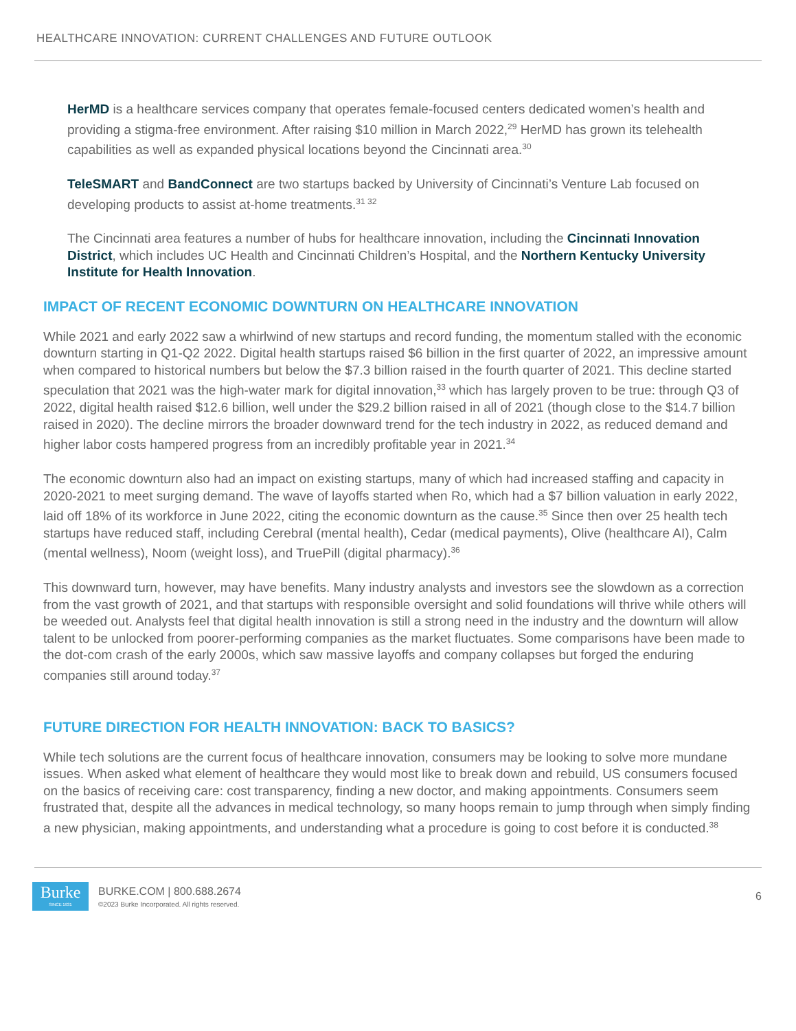HEALTHCARE INNOVATION: CURRENT CHALLENGES AND FUTURE OUTLOOK
HerMD is a healthcare services company that operates female-focused centers dedicated women’s health and providing a stigma-free environment. After raising $10 million in March 2022,<sup>29</sup> HerMD has grown its telehealth capabilities as well as expanded physical locations beyond the Cincinnati area.<sup>30</sup>
TeleSMART and BandConnect are two startups backed by University of Cincinnati’s Venture Lab focused on developing products to assist at-home treatments.<sup>31 32</sup>
The Cincinnati area features a number of hubs for healthcare innovation, including the Cincinnati Innovation District, which includes UC Health and Cincinnati Children’s Hospital, and the Northern Kentucky University Institute for Health Innovation.
IMPACT OF RECENT ECONOMIC DOWNTURN ON HEALTHCARE INNOVATION
While 2021 and early 2022 saw a whirlwind of new startups and record funding, the momentum stalled with the economic downturn starting in Q1-Q2 2022. Digital health startups raised $6 billion in the first quarter of 2022, an impressive amount when compared to historical numbers but below the $7.3 billion raised in the fourth quarter of 2021. This decline started speculation that 2021 was the high-water mark for digital innovation,<sup>33</sup> which has largely proven to be true: through Q3 of 2022, digital health raised $12.6 billion, well under the $29.2 billion raised in all of 2021 (though close to the $14.7 billion raised in 2020). The decline mirrors the broader downward trend for the tech industry in 2022, as reduced demand and higher labor costs hampered progress from an incredibly profitable year in 2021.<sup>34</sup>
The economic downturn also had an impact on existing startups, many of which had increased staffing and capacity in 2020-2021 to meet surging demand. The wave of layoffs started when Ro, which had a $7 billion valuation in early 2022, laid off 18% of its workforce in June 2022, citing the economic downturn as the cause.<sup>35</sup> Since then over 25 health tech startups have reduced staff, including Cerebral (mental health), Cedar (medical payments), Olive (healthcare AI), Calm (mental wellness), Noom (weight loss), and TruePill (digital pharmacy).<sup>36</sup>
This downward turn, however, may have benefits. Many industry analysts and investors see the slowdown as a correction from the vast growth of 2021, and that startups with responsible oversight and solid foundations will thrive while others will be weeded out. Analysts feel that digital health innovation is still a strong need in the industry and the downturn will allow talent to be unlocked from poorer-performing companies as the market fluctuates. Some comparisons have been made to the dot-com crash of the early 2000s, which saw massive layoffs and company collapses but forged the enduring companies still around today.<sup>37</sup>
FUTURE DIRECTION FOR HEALTH INNOVATION: BACK TO BASICS?
While tech solutions are the current focus of healthcare innovation, consumers may be looking to solve more mundane issues. When asked what element of healthcare they would most like to break down and rebuild, US consumers focused on the basics of receiving care: cost transparency, finding a new doctor, and making appointments. Consumers seem frustrated that, despite all the advances in medical technology, so many hoops remain to jump through when simply finding a new physician, making appointments, and understanding what a procedure is going to cost before it is conducted.<sup>38</sup>
Burke
SINCE 1931
BURKE.COM | 800.688.2674
©2023 Burke Incorporated. All rights reserved.
6